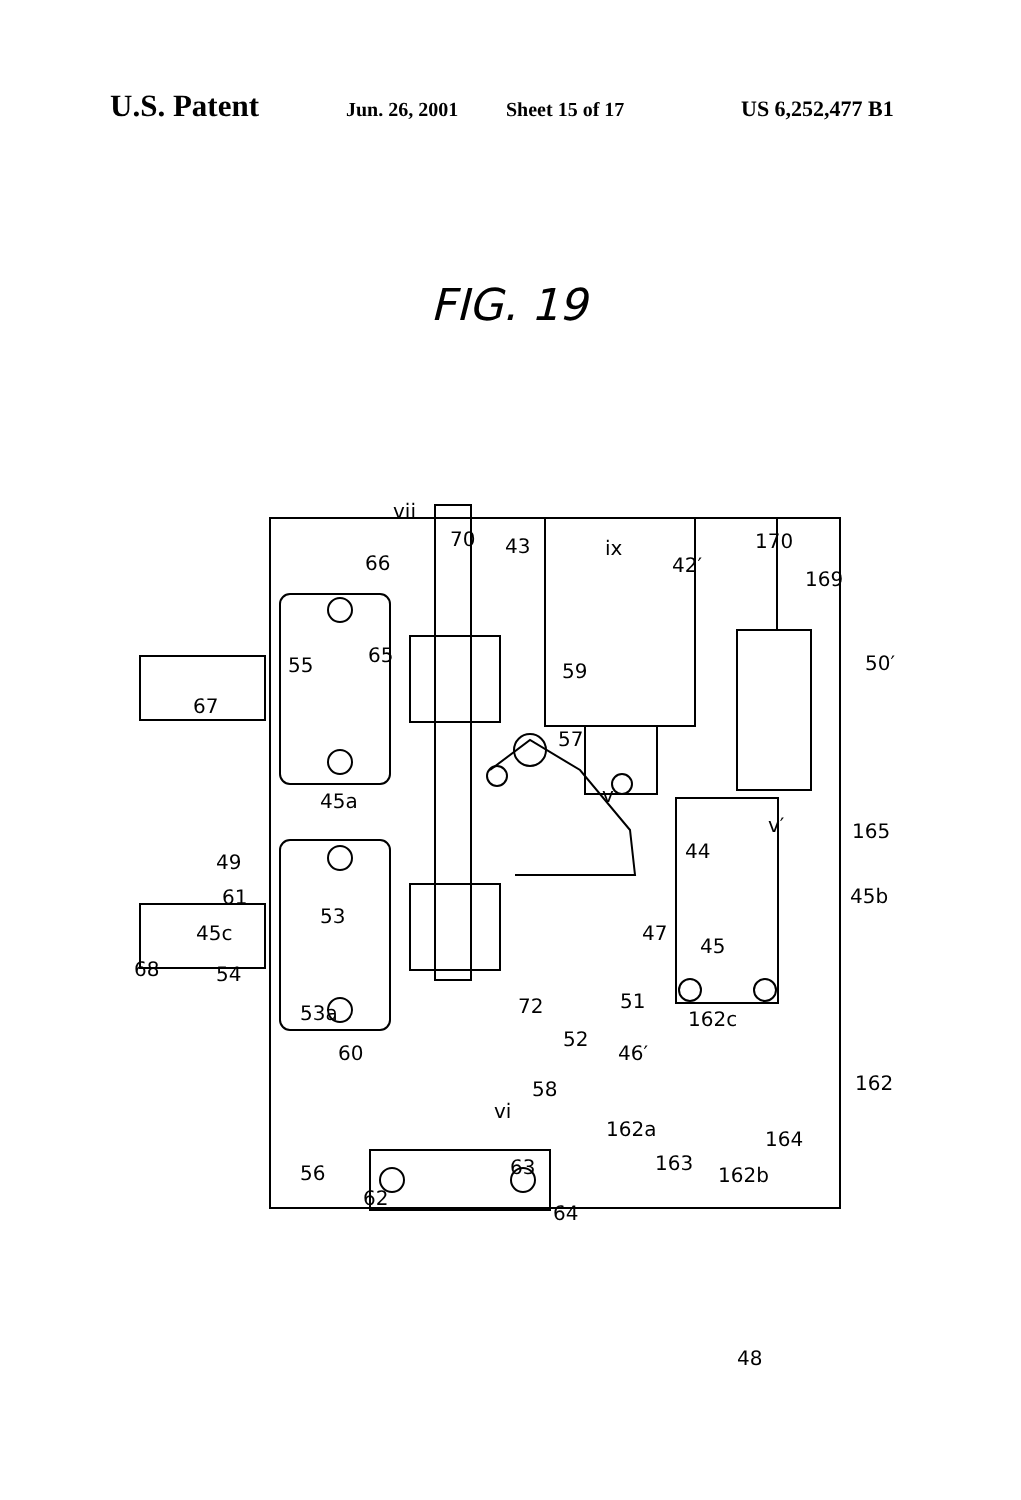U.S. Patent Jun. 26, 2001 Sheet 15 of 17 US 6,252,477 B1
FIG. 19
vii
70
43
ix
42′
170
169
66
55
65
59
50′
67
57
45a
v
165
v′
44
49
61
45b
53
47
45
45c
68
54
72
51
53a
162c
52
60
46′
162
58
vi
162a
164
163
162b
56
63
62
64
48